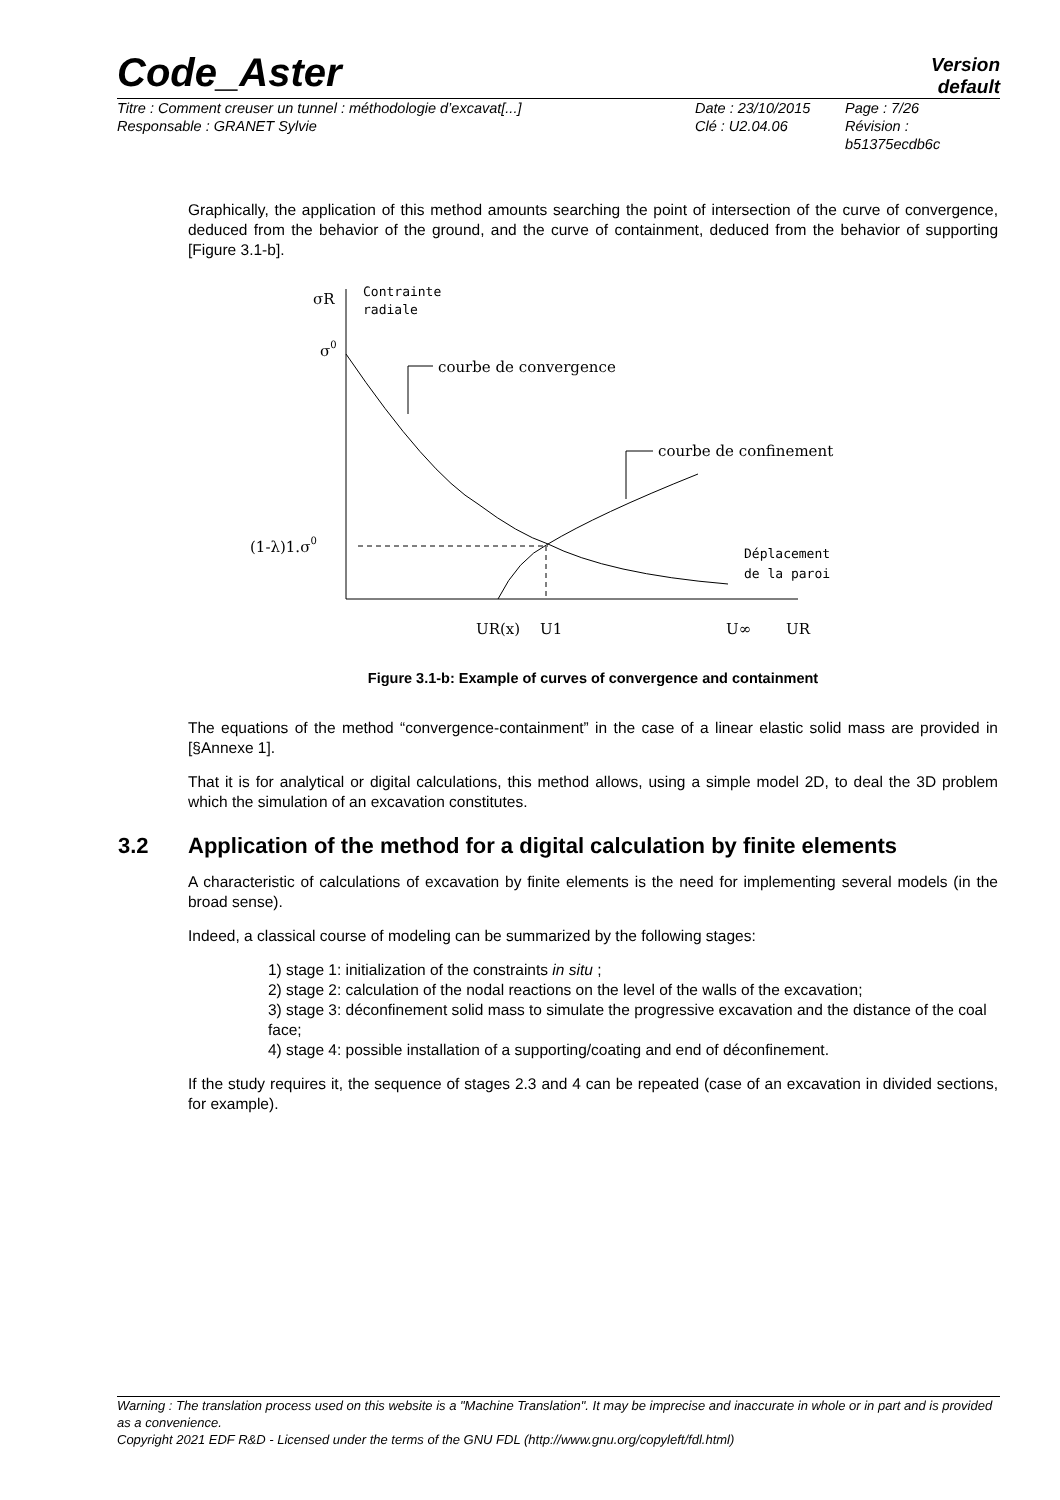Code_Aster
Version
default
Titre : Comment creuser un tunnel : méthodologie d’excavat[...]
Responsable : GRANET Sylvie
Date : 23/10/2015
Clé : U2.04.06
Page : 7/26
Révision :
b51375ecdb6c
Graphically, the application of this method amounts searching the point of intersection of the curve of convergence, deduced from the behavior of the ground, and the curve of containment, deduced from the behavior of supporting [Figure 3.1-b].
σR
Contrainte
radiale
σ0
courbe de convergence
courbe de confinement
(1-λ)1.σ0
Déplacement
de la paroi
UR(x)
U1
U∞
UR
Figure 3.1-b: Example of curves of convergence and containment
The equations of the method “convergence-containment” in the case of a linear elastic solid mass are provided in [§Annexe 1].
That it is for analytical or digital calculations, this method allows, using a simple model 2D, to deal the 3D problem which the simulation of an excavation constitutes.
3.2 Application of the method for a digital calculation by finite elements
A characteristic of calculations of excavation by finite elements is the need for implementing several models (in the broad sense).
Indeed, a classical course of modeling can be summarized by the following stages:
1) stage 1: initialization of the constraints in situ ;
2) stage 2: calculation of the nodal reactions on the level of the walls of the excavation;
3) stage 3: déconfinement solid mass to simulate the progressive excavation and the distance of the coal face;
4) stage 4: possible installation of a supporting/coating and end of déconfinement.
If the study requires it, the sequence of stages 2.3 and 4 can be repeated (case of an excavation in divided sections, for example).
Warning : The translation process used on this website is a "Machine Translation". It may be imprecise and inaccurate in whole or in part and is provided as a convenience.
Copyright 2021 EDF R&D - Licensed under the terms of the GNU FDL (http://www.gnu.org/copyleft/fdl.html)